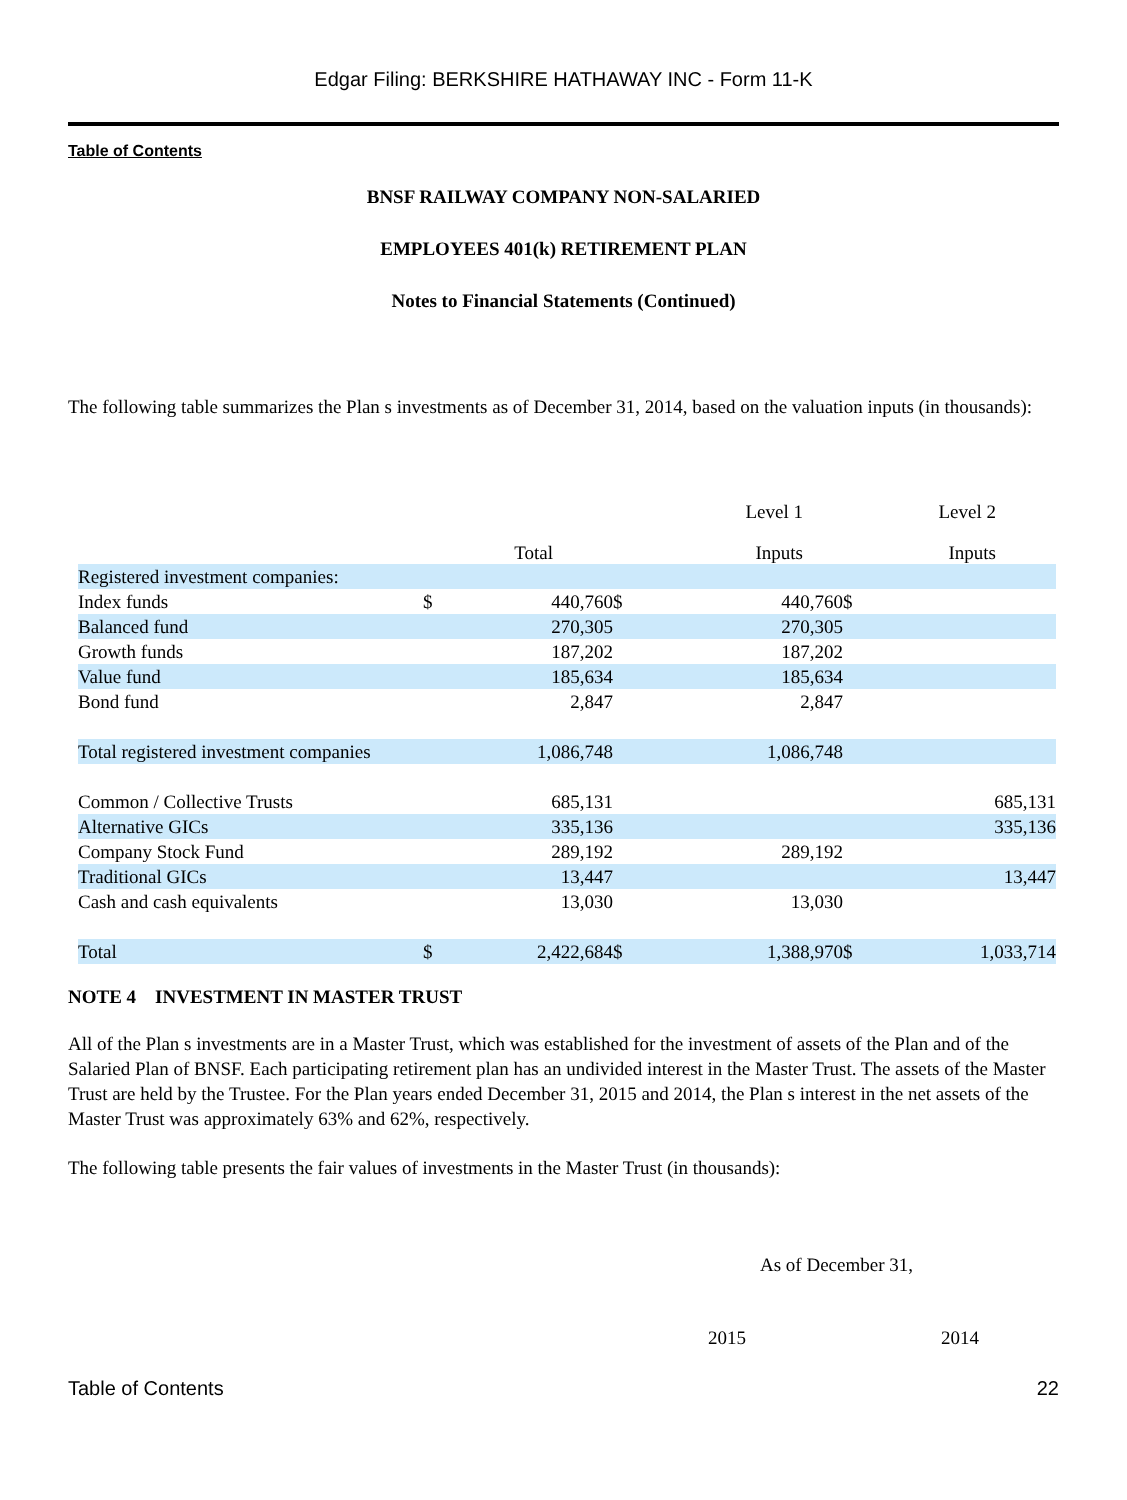Edgar Filing: BERKSHIRE HATHAWAY INC - Form 11-K
Table of Contents
BNSF RAILWAY COMPANY NON-SALARIED
EMPLOYEES 401(k) RETIREMENT PLAN
Notes to Financial Statements (Continued)
The following table summarizes the Plan s investments as of December 31, 2014, based on the valuation inputs (in thousands):
| | | | | Level 1 | | Level 2 |
| | | Total | | Inputs | | Inputs |
| Registered investment companies: | | | | | | |
| Index funds | $ | 440,760 | $ | 440,760 | $ | |
| Balanced fund | | 270,305 | | 270,305 | | |
| Growth funds | | 187,202 | | 187,202 | | |
| Value fund | | 185,634 | | 185,634 | | |
| Bond fund | | 2,847 | | 2,847 | | |
| Total registered investment companies | | 1,086,748 | | 1,086,748 | | |
| Common / Collective Trusts | | 685,131 | | | | 685,131 |
| Alternative GICs | | 335,136 | | | | 335,136 |
| Company Stock Fund | | 289,192 | | 289,192 | | |
| Traditional GICs | | 13,447 | | | | 13,447 |
| Cash and cash equivalents | | 13,030 | | 13,030 | | |
| Total | $ | 2,422,684 | $ | 1,388,970 | $ | 1,033,714 |
NOTE 4 INVESTMENT IN MASTER TRUST
All of the Plan s investments are in a Master Trust, which was established for the investment of assets of the Plan and of the Salaried Plan of BNSF. Each participating retirement plan has an undivided interest in the Master Trust. The assets of the Master Trust are held by the Trustee. For the Plan years ended December 31, 2015 and 2014, the Plan s interest in the net assets of the Master Trust was approximately 63% and 62%, respectively.
The following table presents the fair values of investments in the Master Trust (in thousands):
As of December 31,
2015 2014
Table of Contents 22